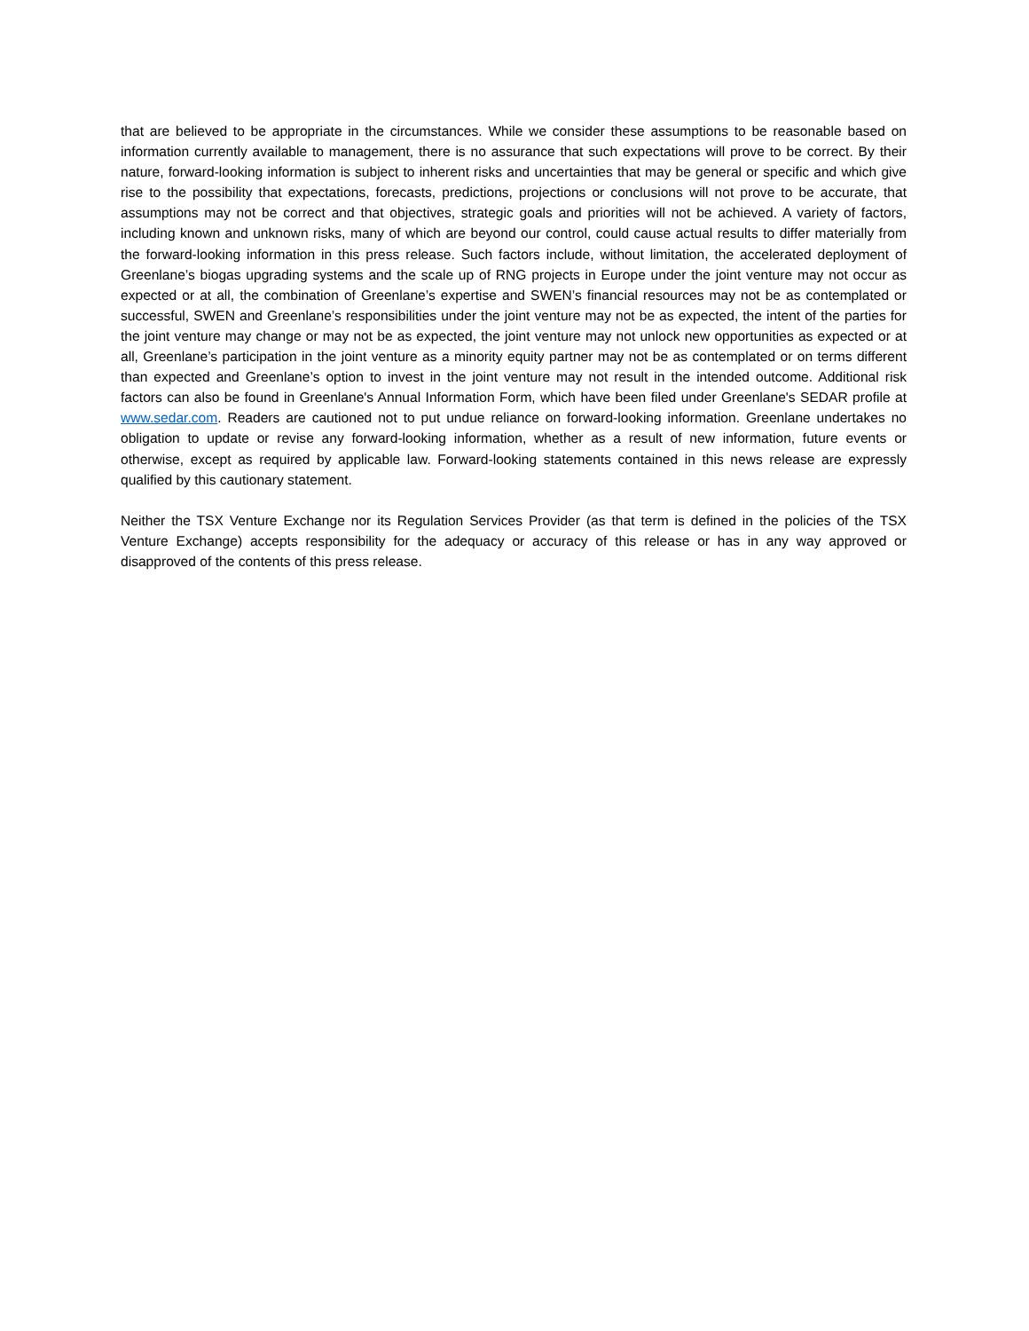that are believed to be appropriate in the circumstances. While we consider these assumptions to be reasonable based on information currently available to management, there is no assurance that such expectations will prove to be correct. By their nature, forward-looking information is subject to inherent risks and uncertainties that may be general or specific and which give rise to the possibility that expectations, forecasts, predictions, projections or conclusions will not prove to be accurate, that assumptions may not be correct and that objectives, strategic goals and priorities will not be achieved. A variety of factors, including known and unknown risks, many of which are beyond our control, could cause actual results to differ materially from the forward-looking information in this press release. Such factors include, without limitation, the accelerated deployment of Greenlane’s biogas upgrading systems and the scale up of RNG projects in Europe under the joint venture may not occur as expected or at all, the combination of Greenlane’s expertise and SWEN’s financial resources may not be as contemplated or successful, SWEN and Greenlane’s responsibilities under the joint venture may not be as expected, the intent of the parties for the joint venture may change or may not be as expected, the joint venture may not unlock new opportunities as expected or at all, Greenlane’s participation in the joint venture as a minority equity partner may not be as contemplated or on terms different than expected and Greenlane’s option to invest in the joint venture may not result in the intended outcome. Additional risk factors can also be found in Greenlane's Annual Information Form, which have been filed under Greenlane's SEDAR profile at www.sedar.com. Readers are cautioned not to put undue reliance on forward-looking information. Greenlane undertakes no obligation to update or revise any forward-looking information, whether as a result of new information, future events or otherwise, except as required by applicable law. Forward-looking statements contained in this news release are expressly qualified by this cautionary statement.
Neither the TSX Venture Exchange nor its Regulation Services Provider (as that term is defined in the policies of the TSX Venture Exchange) accepts responsibility for the adequacy or accuracy of this release or has in any way approved or disapproved of the contents of this press release.